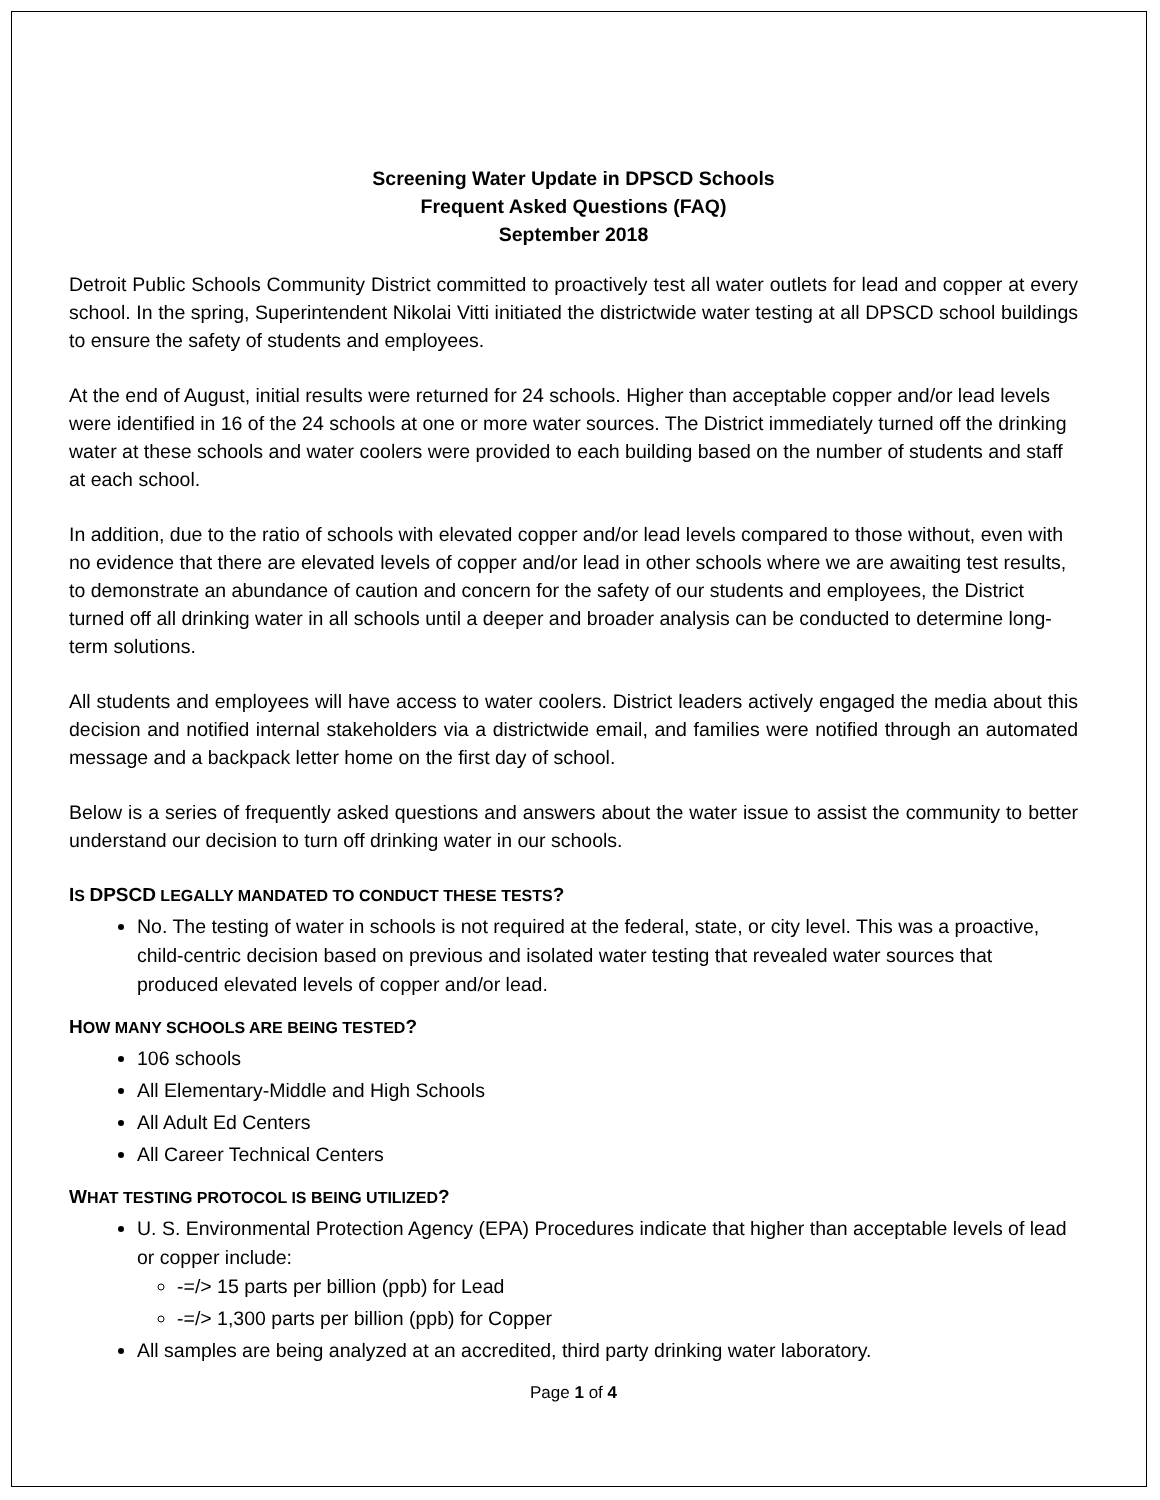Screening Water Update in DPSCD Schools
Frequent Asked Questions (FAQ)
September 2018
Detroit Public Schools Community District committed to proactively test all water outlets for lead and copper at every school. In the spring, Superintendent Nikolai Vitti initiated the districtwide water testing at all DPSCD school buildings to ensure the safety of students and employees.
At the end of August, initial results were returned for 24 schools. Higher than acceptable copper and/or lead levels were identified in 16 of the 24 schools at one or more water sources. The District immediately turned off the drinking water at these schools and water coolers were provided to each building based on the number of students and staff at each school.
In addition, due to the ratio of schools with elevated copper and/or lead levels compared to those without, even with no evidence that there are elevated levels of copper and/or lead in other schools where we are awaiting test results, to demonstrate an abundance of caution and concern for the safety of our students and employees, the District turned off all drinking water in all schools until a deeper and broader analysis can be conducted to determine long-term solutions.
All students and employees will have access to water coolers. District leaders actively engaged the media about this decision and notified internal stakeholders via a districtwide email, and families were notified through an automated message and a backpack letter home on the first day of school.
Below is a series of frequently asked questions and answers about the water issue to assist the community to better understand our decision to turn off drinking water in our schools.
IS DPSCD LEGALLY MANDATED TO CONDUCT THESE TESTS?
No. The testing of water in schools is not required at the federal, state, or city level. This was a proactive, child-centric decision based on previous and isolated water testing that revealed water sources that produced elevated levels of copper and/or lead.
HOW MANY SCHOOLS ARE BEING TESTED?
106 schools
All Elementary-Middle and High Schools
All Adult Ed Centers
All Career Technical Centers
WHAT TESTING PROTOCOL IS BEING UTILIZED?
U. S. Environmental Protection Agency (EPA) Procedures indicate that higher than acceptable levels of lead or copper include:
-=/> 15 parts per billion (ppb) for Lead
-=/> 1,300 parts per billion (ppb) for Copper
All samples are being analyzed at an accredited, third party drinking water laboratory.
Page 1 of 4